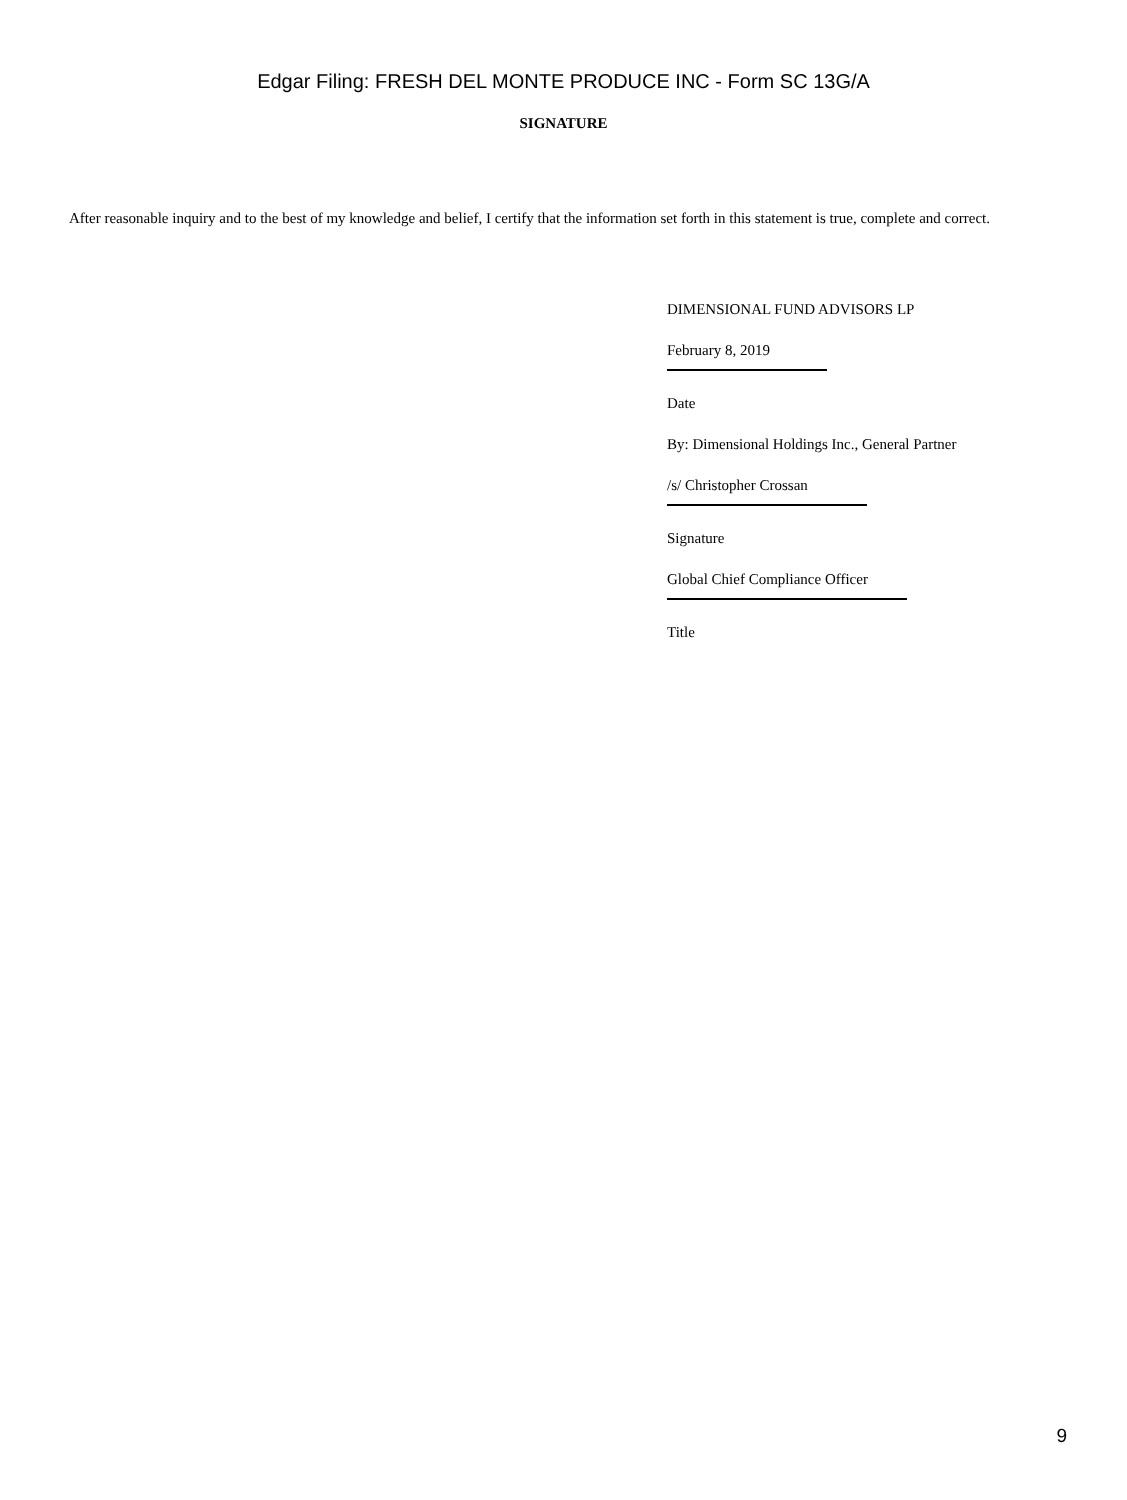Edgar Filing: FRESH DEL MONTE PRODUCE INC - Form SC 13G/A
SIGNATURE
After reasonable inquiry and to the best of my knowledge and belief, I certify that the information set forth in this statement is true, complete and correct.
DIMENSIONAL FUND ADVISORS LP
February 8, 2019
Date
By: Dimensional Holdings Inc., General Partner
/s/ Christopher Crossan
Signature
Global Chief Compliance Officer
Title
9